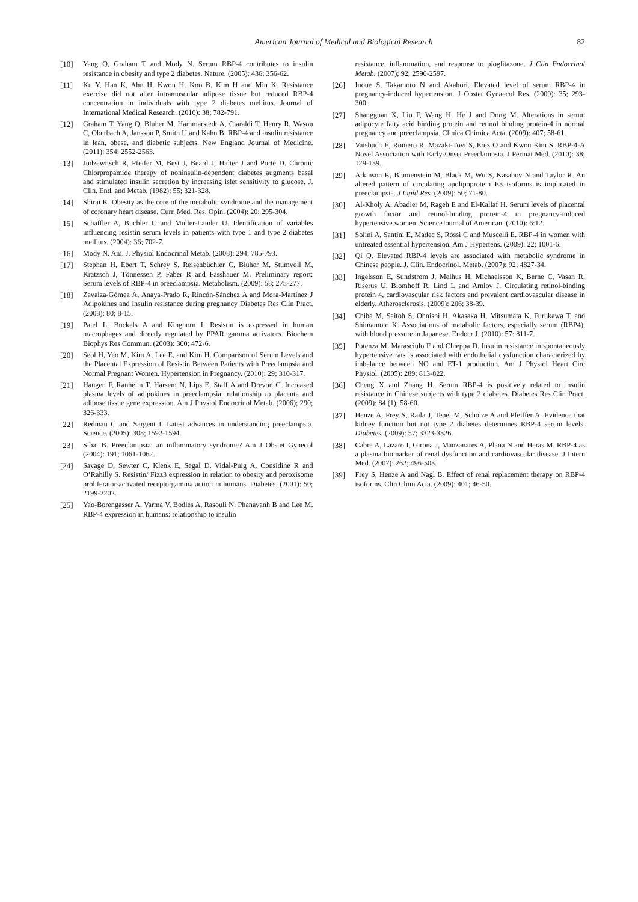American Journal of Medical and Biological Research 82
[10] Yang Q, Graham T and Mody N. Serum RBP-4 contributes to insulin resistance in obesity and type 2 diabetes. Nature. (2005): 436; 356-62.
[11] Ku Y, Han K, Ahn H, Kwon H, Koo B, Kim H and Min K. Resistance exercise did not alter intramuscular adipose tissue but reduced RBP-4 concentration in individuals with type 2 diabetes mellitus. Journal of International Medical Research. (2010): 38; 782-791.
[12] Graham T, Yang Q, Bluher M, Hammarstedt A, Ciaraldi T, Henry R, Wason C, Oberbach A, Jansson P, Smith U and Kahn B. RBP-4 and insulin resistance in lean, obese, and diabetic subjects. New England Journal of Medicine. (2011): 354; 2552-2563.
[13] Judzewitsch R, Pfeifer M, Best J, Beard J, Halter J and Porte D. Chronic Chlorpropamide therapy of noninsulin-dependent diabetes augments basal and stimulated insulin secretion by increasing islet sensitivity to glucose. J. Clin. End. and Metab. (1982): 55; 321-328.
[14] Shirai K. Obesity as the core of the metabolic syndrome and the management of coronary heart disease. Curr. Med. Res. Opin. (2004): 20; 295-304.
[15] Schaffler A, Buchler C and Muller-Lander U. Identification of variables influencing resistin serum levels in patients with type 1 and type 2 diabetes mellitus. (2004): 36; 702-7.
[16] Mody N. Am. J. Physiol Endocrinol Metab. (2008): 294; 785-793.
[17] Stephan H, Ebert T, Schrey S, Reisenbüchler C, Blüher M, Stumvoll M, Kratzsch J, Tönnessen P, Faber R and Fasshauer M. Preliminary report: Serum levels of RBP-4 in preeclampsia. Metabolism. (2009): 58; 275-277.
[18] Zavalza-Gómez A, Anaya-Prado R, Rincón-Sánchez A and Mora-Martínez J Adipokines and insulin resistance during pregnancy Diabetes Res Clin Pract. (2008): 80; 8-15.
[19] Patel L, Buckels A and Kinghorn I. Resistin is expressed in human macrophages and directly regulated by PPAR gamma activators. Biochem Biophys Res Commun. (2003): 300; 472-6.
[20] Seol H, Yeo M, Kim A, Lee E, and Kim H. Comparison of Serum Levels and the Placental Expression of Resistin Between Patients with Preeclampsia and Normal Pregnant Women. Hypertension in Pregnancy. (2010): 29; 310-317.
[21] Haugen F, Ranheim T, Harsem N, Lips E, Staff A and Drevon C. Increased plasma levels of adipokines in preeclampsia: relationship to placenta and adipose tissue gene expression. Am J Physiol Endocrinol Metab. (2006); 290; 326-333.
[22] Redman C and Sargent I. Latest advances in understanding preeclampsia. Science. (2005): 308; 1592-1594.
[23] Sibai B. Preeclampsia: an inflammatory syndrome? Am J Obstet Gynecol (2004): 191; 1061-1062.
[24] Savage D, Sewter C, Klenk E, Segal D, Vidal-Puig A, Considine R and O’Rahilly S. Resistin/ Fizz3 expression in relation to obesity and peroxisome proliferator-activated receptorgamma action in humans. Diabetes. (2001): 50; 2199-2202.
[25] Yao-Borengasser A, Varma V, Bodles A, Rasouli N, Phanavanh B and Lee M. RBP-4 expression in humans: relationship to insulin
resistance, inflammation, and response to pioglitazone. J Clin Endocrinol Metab. (2007); 92; 2590-2597.
[26] Inoue S, Takamoto N and Akahori. Elevated level of serum RBP-4 in pregnancy-induced hypertension. J Obstet Gynaecol Res. (2009): 35; 293-300.
[27] Shangguan X, Liu F, Wang H, He J and Dong M. Alterations in serum adipocyte fatty acid binding protein and retinol binding protein-4 in normal pregnancy and preeclampsia. Clinica Chimica Acta. (2009): 407; 58-61.
[28] Vaisbuch E, Romero R, Mazaki-Tovi S, Erez O and Kwon Kim S. RBP-4-A Novel Association with Early-Onset Preeclampsia. J Perinat Med. (2010): 38; 129-139.
[29] Atkinson K, Blumenstein M, Black M, Wu S, Kasabov N and Taylor R. An altered pattern of circulating apolipoprotein E3 isoforms is implicated in preeclampsia. J Lipid Res. (2009): 50; 71-80.
[30] Al-Kholy A, Abadier M, Rageh E and El-Kallaf H. Serum levels of placental growth factor and retinol-binding protein-4 in pregnancy-induced hypertensive women. ScienceJournal of American. (2010): 6:12.
[31] Solini A, Santini E, Madec S, Rossi C and Muscelli E. RBP-4 in women with untreated essential hypertension. Am J Hypertens. (2009): 22; 1001-6.
[32] Qi Q. Elevated RBP-4 levels are associated with metabolic syndrome in Chinese people. J. Clin. Endocrinol. Metab. (2007): 92; 4827-34.
[33] Ingelsson E, Sundstrom J, Melhus H, Michaelsson K, Berne C, Vasan R, Riserus U, Blomhoff R, Lind L and Arnlov J. Circulating retinol-binding protein 4, cardiovascular risk factors and prevalent cardiovascular disease in elderly. Atherosclerosis. (2009): 206; 38-39.
[34] Chiba M, Saitoh S, Ohnishi H, Akasaka H, Mitsumata K, Furukawa T, and Shimamoto K. Associations of metabolic factors, especially serum (RBP4), with blood pressure in Japanese. Endocr J. (2010): 57: 811-7.
[35] Potenza M, Marasciulo F and Chieppa D. Insulin resistance in spontaneously hypertensive rats is associated with endothelial dysfunction characterized by imbalance between NO and ET-1 production. Am J Physiol Heart Circ Physiol. (2005): 289; 813-822.
[36] Cheng X and Zhang H. Serum RBP-4 is positively related to insulin resistance in Chinese subjects with type 2 diabetes. Diabetes Res Clin Pract. (2009): 84 (1); 58-60.
[37] Henze A, Frey S, Raila J, Tepel M, Scholze A and Pfeiffer A. Evidence that kidney function but not type 2 diabetes determines RBP-4 serum levels. Diabetes. (2009): 57; 3323-3326.
[38] Cabre A, Lazaro I, Girona J, Manzanares A, Plana N and Heras M. RBP-4 as a plasma biomarker of renal dysfunction and cardiovascular disease. J Intern Med. (2007): 262; 496-503.
[39] Frey S, Henze A and Nagl B. Effect of renal replacement therapy on RBP-4 isoforms. Clin Chim Acta. (2009): 401; 46-50.